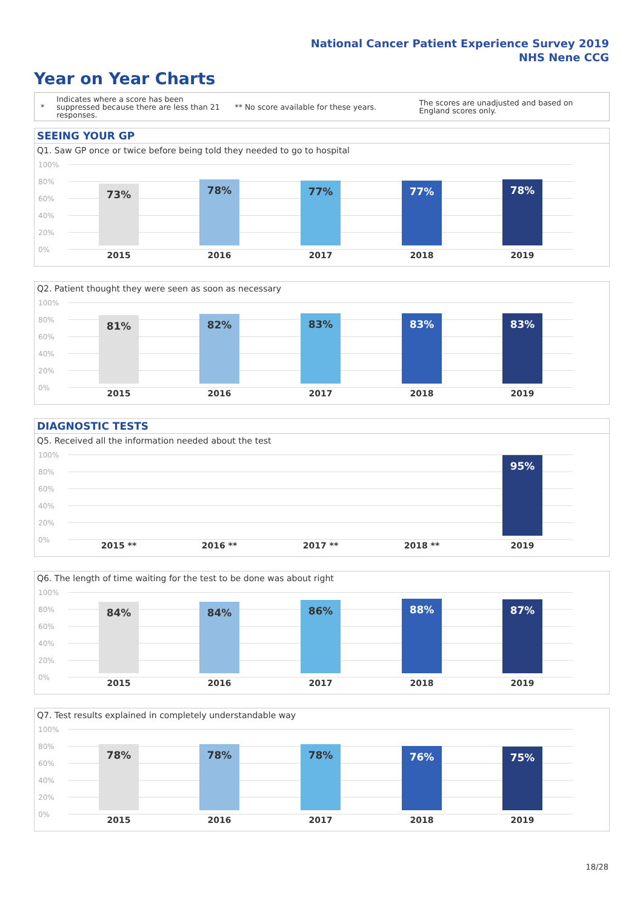National Cancer Patient Experience Survey 2019
NHS Nene CCG
Year on Year Charts
*
Indicates where a score has been suppressed because there are less than 21 responses.
** No score available for these years.
The scores are unadjusted and based on England scores only.
SEEING YOUR GP
Q1. Saw GP once or twice before being told they needed to go to hospital
100%
80%
60%
40%
20%
0%
73% 78% 77% 77% 78%
2015 2016 2017 2018 2019
Q2. Patient thought they were seen as soon as necessary
100%
80%
60%
40%
20%
0%
81% 82% 83% 83% 83%
2015 2016 2017 2018 2019
DIAGNOSTIC TESTS
Q5. Received all the information needed about the test
100%
80%
60%
40%
20%
0%
95%
2015 ** 2016 ** 2017 ** 2018 ** 2019
Q6. The length of time waiting for the test to be done was about right
100%
80%
60%
40%
20%
0%
84% 84% 86% 88% 87%
2015 2016 2017 2018 2019
Q7. Test results explained in completely understandable way
100%
80%
60%
40%
20%
0%
78% 78% 78% 76% 75%
2015 2016 2017 2018 2019
18/28